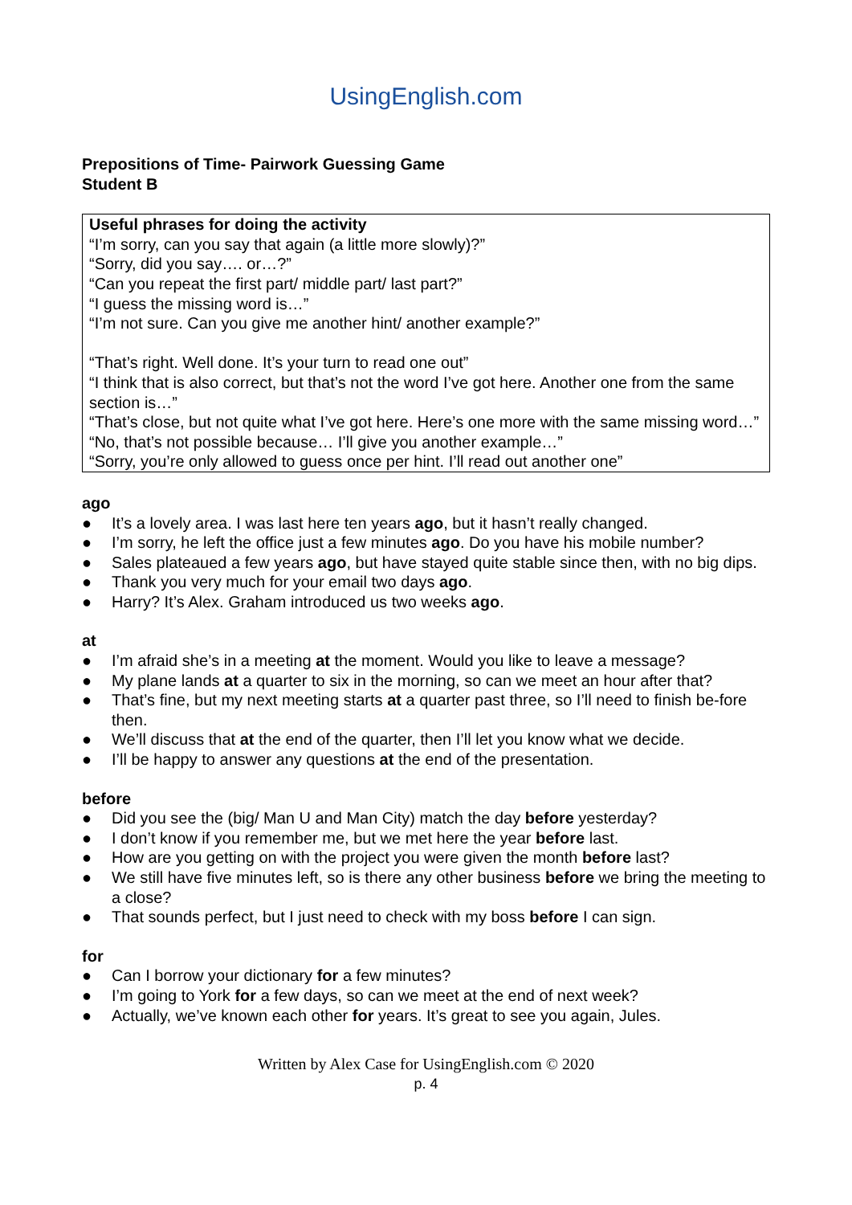UsingEnglish.com
Prepositions of Time- Pairwork Guessing Game
Student B
Useful phrases for doing the activity
“I’m sorry, can you say that again (a little more slowly)?”
“Sorry, did you say…. or…?”
“Can you repeat the first part/ middle part/ last part?”
“I guess the missing word is…”
“I’m not sure. Can you give me another hint/ another example?”
“That’s right. Well done. It’s your turn to read one out”
“I think that is also correct, but that’s not the word I’ve got here. Another one from the same section is…”
“That’s close, but not quite what I’ve got here. Here’s one more with the same missing word…”
“No, that’s not possible because… I’ll give you another example…”
“Sorry, you’re only allowed to guess once per hint. I’ll read out another one”
ago
● It’s a lovely area. I was last here ten years ago, but it hasn’t really changed.
● I’m sorry, he left the office just a few minutes ago. Do you have his mobile number?
● Sales plateaued a few years ago, but have stayed quite stable since then, with no big dips.
● Thank you very much for your email two days ago.
● Harry? It’s Alex. Graham introduced us two weeks ago.
at
● I’m afraid she’s in a meeting at the moment. Would you like to leave a message?
● My plane lands at a quarter to six in the morning, so can we meet an hour after that?
● That’s fine, but my next meeting starts at a quarter past three, so I’ll need to finish be-fore then.
● We’ll discuss that at the end of the quarter, then I’ll let you know what we decide.
● I’ll be happy to answer any questions at the end of the presentation.
before
● Did you see the (big/ Man U and Man City) match the day before yesterday?
● I don’t know if you remember me, but we met here the year before last.
● How are you getting on with the project you were given the month before last?
● We still have five minutes left, so is there any other business before we bring the meeting to a close?
● That sounds perfect, but I just need to check with my boss before I can sign.
for
● Can I borrow your dictionary for a few minutes?
● I’m going to York for a few days, so can we meet at the end of next week?
● Actually, we’ve known each other for years. It’s great to see you again, Jules.
Written by Alex Case for UsingEnglish.com © 2020
p. 4